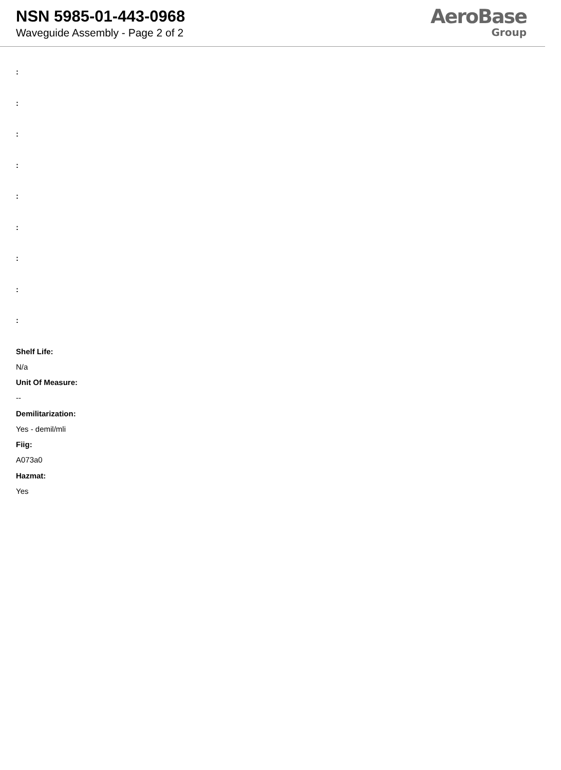NSN 5985-01-443-0968
Waveguide Assembly - Page 2 of 2
AeroBase
Group
:
:
:
:
:
:
:
:
:
Shelf Life:
N/a
Unit Of Measure:
--
Demilitarization:
Yes - demil/mli
Fiig:
A073a0
Hazmat:
Yes